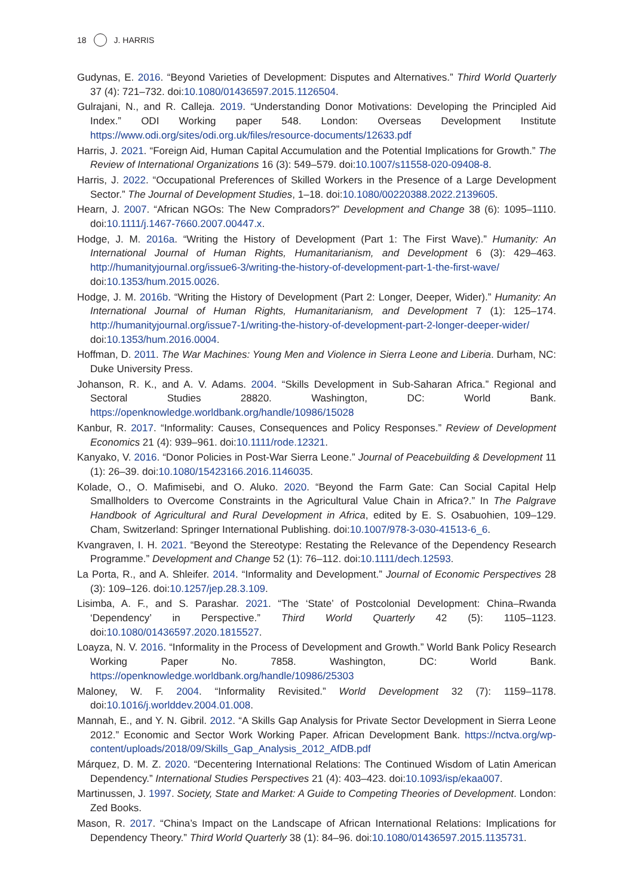18 J. HARRIS
Gudynas, E. 2016. “Beyond Varieties of Development: Disputes and Alternatives.” Third World Quarterly 37 (4): 721–732. doi:10.1080/01436597.2015.1126504.
Gulrajani, N., and R. Calleja. 2019. “Understanding Donor Motivations: Developing the Principled Aid Index.” ODI Working paper 548. London: Overseas Development Institute https://www.odi.org/sites/odi.org.uk/files/resource-documents/12633.pdf
Harris, J. 2021. “Foreign Aid, Human Capital Accumulation and the Potential Implications for Growth.” The Review of International Organizations 16 (3): 549–579. doi:10.1007/s11558-020-09408-8.
Harris, J. 2022. “Occupational Preferences of Skilled Workers in the Presence of a Large Development Sector.” The Journal of Development Studies, 1–18. doi:10.1080/00220388.2022.2139605.
Hearn, J. 2007. “African NGOs: The New Compradors?” Development and Change 38 (6): 1095–1110. doi:10.1111/j.1467-7660.2007.00447.x.
Hodge, J. M. 2016a. “Writing the History of Development (Part 1: The First Wave).” Humanity: An International Journal of Human Rights, Humanitarianism, and Development 6 (3): 429–463. http://humanityjournal.org/issue6-3/writing-the-history-of-development-part-1-the-first-wave/ doi:10.1353/hum.2015.0026.
Hodge, J. M. 2016b. “Writing the History of Development (Part 2: Longer, Deeper, Wider).” Humanity: An International Journal of Human Rights, Humanitarianism, and Development 7 (1): 125–174. http://humanityjournal.org/issue7-1/writing-the-history-of-development-part-2-longer-deeper-wider/ doi:10.1353/hum.2016.0004.
Hoffman, D. 2011. The War Machines: Young Men and Violence in Sierra Leone and Liberia. Durham, NC: Duke University Press.
Johanson, R. K., and A. V. Adams. 2004. “Skills Development in Sub-Saharan Africa.” Regional and Sectoral Studies 28820. Washington, DC: World Bank. https://openknowledge.worldbank.org/handle/10986/15028
Kanbur, R. 2017. “Informality: Causes, Consequences and Policy Responses.” Review of Development Economics 21 (4): 939–961. doi:10.1111/rode.12321.
Kanyako, V. 2016. “Donor Policies in Post-War Sierra Leone.” Journal of Peacebuilding & Development 11 (1): 26–39. doi:10.1080/15423166.2016.1146035.
Kolade, O., O. Mafimisebi, and O. Aluko. 2020. “Beyond the Farm Gate: Can Social Capital Help Smallholders to Overcome Constraints in the Agricultural Value Chain in Africa?.” In The Palgrave Handbook of Agricultural and Rural Development in Africa, edited by E. S. Osabuohien, 109–129. Cham, Switzerland: Springer International Publishing. doi:10.1007/978-3-030-41513-6_6.
Kvangraven, I. H. 2021. “Beyond the Stereotype: Restating the Relevance of the Dependency Research Programme.” Development and Change 52 (1): 76–112. doi:10.1111/dech.12593.
La Porta, R., and A. Shleifer. 2014. “Informality and Development.” Journal of Economic Perspectives 28 (3): 109–126. doi:10.1257/jep.28.3.109.
Lisimba, A. F., and S. Parashar. 2021. “The ‘State’ of Postcolonial Development: China–Rwanda ‘Dependency’ in Perspective.” Third World Quarterly 42 (5): 1105–1123. doi:10.1080/01436597.2020.1815527.
Loayza, N. V. 2016. “Informality in the Process of Development and Growth.” World Bank Policy Research Working Paper No. 7858. Washington, DC: World Bank. https://openknowledge.worldbank.org/handle/10986/25303
Maloney, W. F. 2004. “Informality Revisited.” World Development 32 (7): 1159–1178. doi:10.1016/j.worlddev.2004.01.008.
Mannah, E., and Y. N. Gibril. 2012. “A Skills Gap Analysis for Private Sector Development in Sierra Leone 2012.” Economic and Sector Work Working Paper. African Development Bank. https://nctva.org/wp-content/uploads/2018/09/Skills_Gap_Analysis_2012_AfDB.pdf
Márquez, D. M. Z. 2020. “Decentering International Relations: The Continued Wisdom of Latin American Dependency.” International Studies Perspectives 21 (4): 403–423. doi:10.1093/isp/ekaa007.
Martinussen, J. 1997. Society, State and Market: A Guide to Competing Theories of Development. London: Zed Books.
Mason, R. 2017. “China’s Impact on the Landscape of African International Relations: Implications for Dependency Theory.” Third World Quarterly 38 (1): 84–96. doi:10.1080/01436597.2015.1135731.